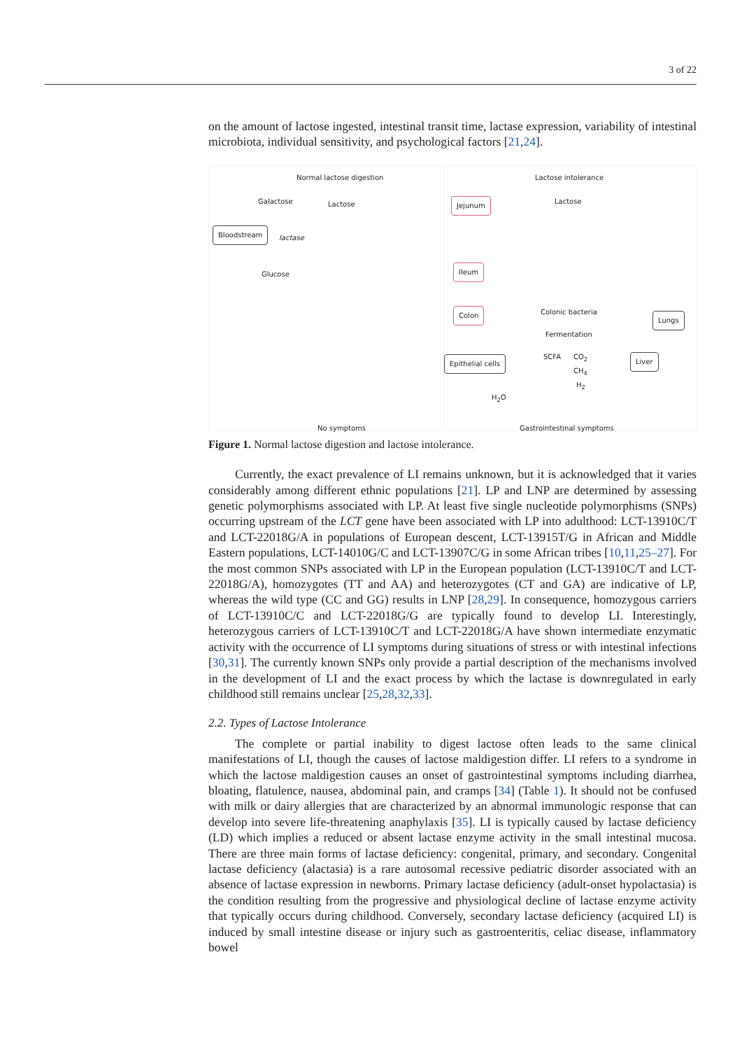3 of 22
on the amount of lactose ingested, intestinal transit time, lactase expression, variability of intestinal microbiota, individual sensitivity, and psychological factors [21,24].
Normal lactose digestion
Galactose Lactose
Bloodstream
lactase
Glucose
No symptoms
Lactose intolerance
Jejunum Lactose
Ileum
Colon Colonic bacteria
Fermentation
Lungs
SCFA CO<sub>2</sub>
CH<sub>4</sub>
H<sub>2</sub>
Epithelial cells Liver
H<sub>2</sub>O
Gastrointestinal symptoms
Figure 1. Normal lactose digestion and lactose intolerance.
Currently, the exact prevalence of LI remains unknown, but it is acknowledged that it varies considerably among different ethnic populations [21]. LP and LNP are determined by assessing genetic polymorphisms associated with LP. At least five single nucleotide polymorphisms (SNPs) occurring upstream of the LCT gene have been associated with LP into adulthood: LCT-13910C/T and LCT-22018G/A in populations of European descent, LCT-13915T/G in African and Middle Eastern populations, LCT-14010G/C and LCT-13907C/G in some African tribes [10,11,25–27]. For the most common SNPs associated with LP in the European population (LCT-13910C/T and LCT-22018G/A), homozygotes (TT and AA) and heterozygotes (CT and GA) are indicative of LP, whereas the wild type (CC and GG) results in LNP [28,29]. In consequence, homozygous carriers of LCT-13910C/C and LCT-22018G/G are typically found to develop LI. Interestingly, heterozygous carriers of LCT-13910C/T and LCT-22018G/A have shown intermediate enzymatic activity with the occurrence of LI symptoms during situations of stress or with intestinal infections [30,31]. The currently known SNPs only provide a partial description of the mechanisms involved in the development of LI and the exact process by which the lactase is downregulated in early childhood still remains unclear [25,28,32,33].
2.2. Types of Lactose Intolerance
The complete or partial inability to digest lactose often leads to the same clinical manifestations of LI, though the causes of lactose maldigestion differ. LI refers to a syndrome in which the lactose maldigestion causes an onset of gastrointestinal symptoms including diarrhea, bloating, flatulence, nausea, abdominal pain, and cramps [34] (Table 1). It should not be confused with milk or dairy allergies that are characterized by an abnormal immunologic response that can develop into severe life-threatening anaphylaxis [35]. LI is typically caused by lactase deficiency (LD) which implies a reduced or absent lactase enzyme activity in the small intestinal mucosa. There are three main forms of lactase deficiency: congenital, primary, and secondary. Congenital lactase deficiency (alactasia) is a rare autosomal recessive pediatric disorder associated with an absence of lactase expression in newborns. Primary lactase deficiency (adult-onset hypolactasia) is the condition resulting from the progressive and physiological decline of lactase enzyme activity that typically occurs during childhood. Conversely, secondary lactase deficiency (acquired LI) is induced by small intestine disease or injury such as gastroenteritis, celiac disease, inflammatory bowel